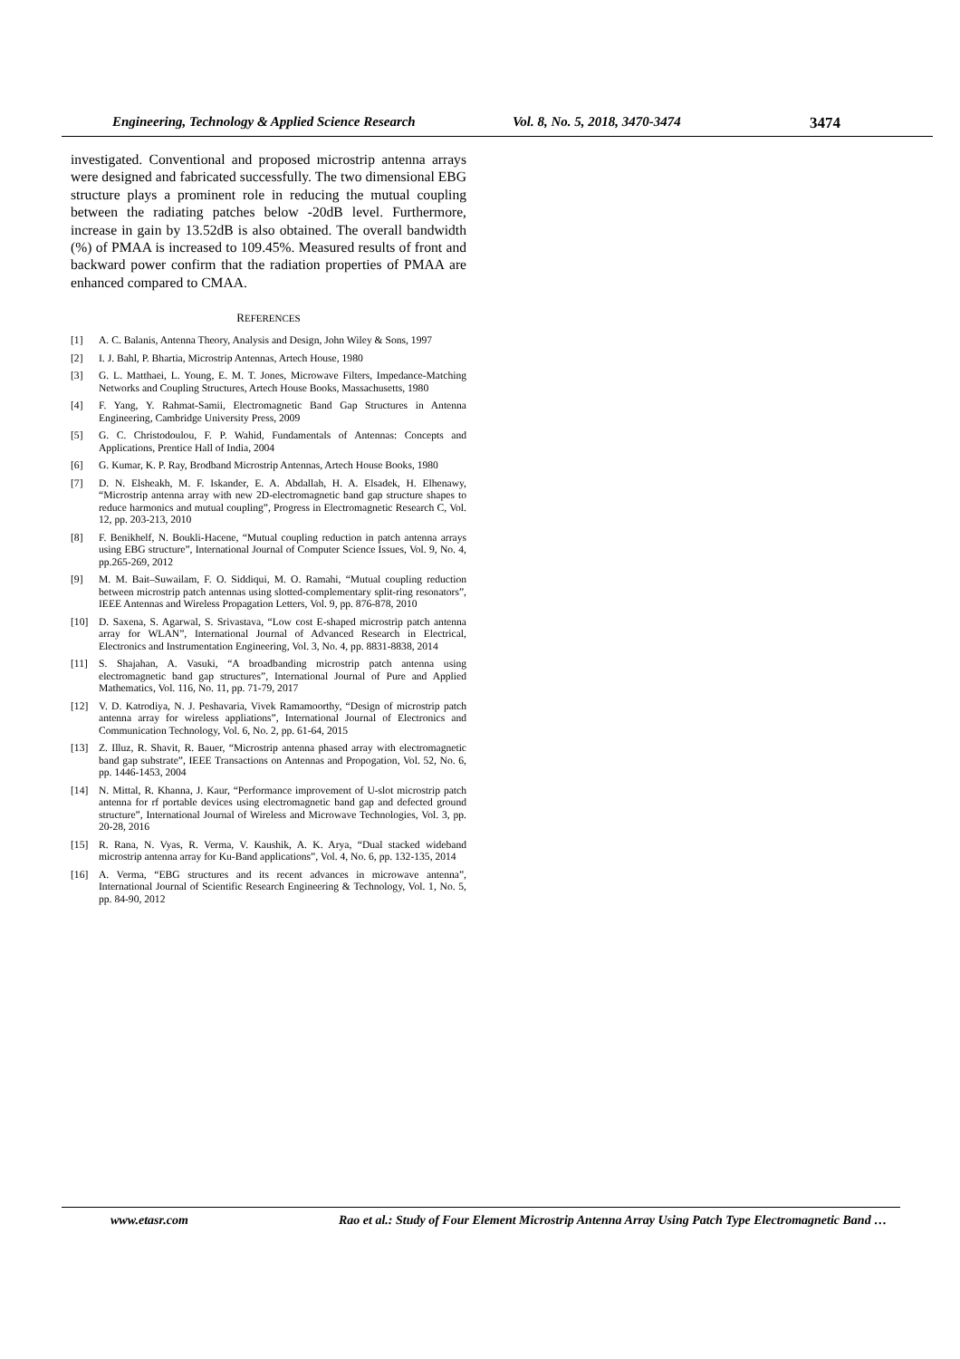Engineering, Technology & Applied Science Research Vol. 8, No. 5, 2018, 3470-3474 3474
investigated. Conventional and proposed microstrip antenna arrays were designed and fabricated successfully. The two dimensional EBG structure plays a prominent role in reducing the mutual coupling between the radiating patches below -20dB level. Furthermore, increase in gain by 13.52dB is also obtained. The overall bandwidth (%) of PMAA is increased to 109.45%. Measured results of front and backward power confirm that the radiation properties of PMAA are enhanced compared to CMAA.
REFERENCES
[1] A. C. Balanis, Antenna Theory, Analysis and Design, John Wiley & Sons, 1997
[2] I. J. Bahl, P. Bhartia, Microstrip Antennas, Artech House, 1980
[3] G. L. Matthaei, L. Young, E. M. T. Jones, Microwave Filters, Impedance-Matching Networks and Coupling Structures, Artech House Books, Massachusetts, 1980
[4] F. Yang, Y. Rahmat-Samii, Electromagnetic Band Gap Structures in Antenna Engineering, Cambridge University Press, 2009
[5] G. C. Christodoulou, F. P. Wahid, Fundamentals of Antennas: Concepts and Applications, Prentice Hall of India, 2004
[6] G. Kumar, K. P. Ray, Brodband Microstrip Antennas, Artech House Books, 1980
[7] D. N. Elsheakh, M. F. Iskander, E. A. Abdallah, H. A. Elsadek, H. Elhenawy, “Microstrip antenna array with new 2D-electromagnetic band gap structure shapes to reduce harmonics and mutual coupling”, Progress in Electromagnetic Research C, Vol. 12, pp. 203-213, 2010
[8] F. Benikhelf, N. Boukli-Hacene, “Mutual coupling reduction in patch antenna arrays using EBG structure”, International Journal of Computer Science Issues, Vol. 9, No. 4, pp.265-269, 2012
[9] M. M. Bait–Suwailam, F. O. Siddiqui, M. O. Ramahi, “Mutual coupling reduction between microstrip patch antennas using slotted-complementary split-ring resonators”, IEEE Antennas and Wireless Propagation Letters, Vol. 9, pp. 876-878, 2010
[10] D. Saxena, S. Agarwal, S. Srivastava, “Low cost E-shaped microstrip patch antenna array for WLAN”, International Journal of Advanced Research in Electrical, Electronics and Instrumentation Engineering, Vol. 3, No. 4, pp. 8831-8838, 2014
[11] S. Shajahan, A. Vasuki, “A broadbanding microstrip patch antenna using electromagnetic band gap structures”, International Journal of Pure and Applied Mathematics, Vol. 116, No. 11, pp. 71-79, 2017
[12] V. D. Katrodiya, N. J. Peshavaria, Vivek Ramamoorthy, “Design of microstrip patch antenna array for wireless appliations”, International Journal of Electronics and Communication Technology, Vol. 6, No. 2, pp. 61-64, 2015
[13] Z. Illuz, R. Shavit, R. Bauer, “Microstrip antenna phased array with electromagnetic band gap substrate”, IEEE Transactions on Antennas and Propogation, Vol. 52, No. 6, pp. 1446-1453, 2004
[14] N. Mittal, R. Khanna, J. Kaur, “Performance improvement of U-slot microstrip patch antenna for rf portable devices using electromagnetic band gap and defected ground structure”, International Journal of Wireless and Microwave Technologies, Vol. 3, pp. 20-28, 2016
[15] R. Rana, N. Vyas, R. Verma, V. Kaushik, A. K. Arya, “Dual stacked wideband microstrip antenna array for Ku-Band applications”, Vol. 4, No. 6, pp. 132-135, 2014
[16] A. Verma, “EBG structures and its recent advances in microwave antenna”, International Journal of Scientific Research Engineering & Technology, Vol. 1, No. 5, pp. 84-90, 2012
www.etasr.com Rao et al.: Study of Four Element Microstrip Antenna Array Using Patch Type Electromagnetic Band …